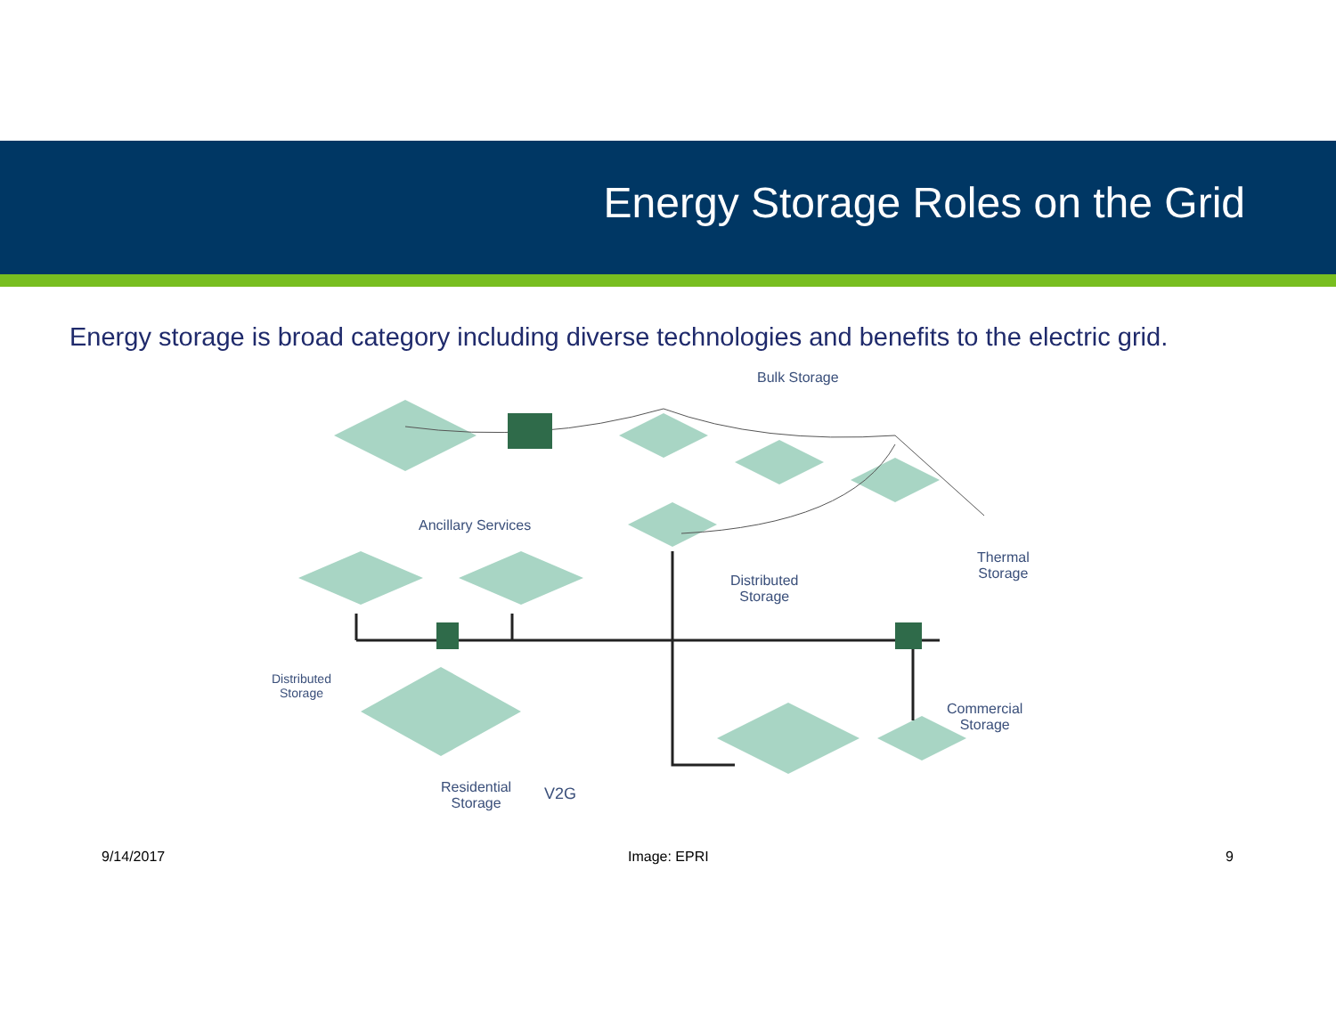Energy Storage Roles on the Grid
Energy storage is broad category including diverse technologies and benefits to the electric grid.
Bulk Storage
Ancillary Services
Distributed
Storage
Thermal
Storage
Distributed
Storage
Commercial
Storage
Residential
Storage
V2G
9/14/2017 Image: EPRI 9